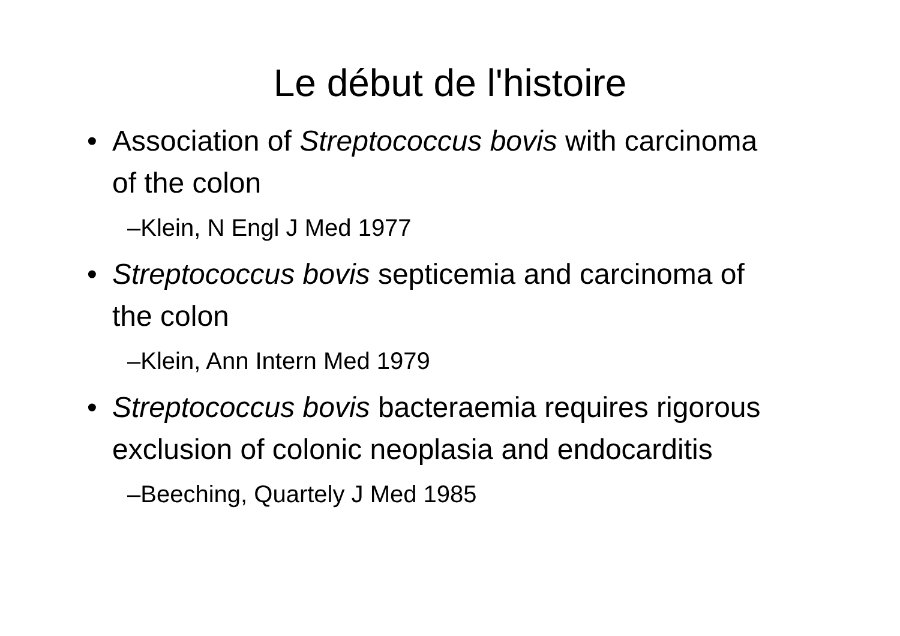Le début de l'histoire
• Association of Streptococcus bovis with carcinoma of the colon
–Klein, N Engl J Med 1977
• Streptococcus bovis septicemia and carcinoma of the colon
–Klein, Ann Intern Med 1979
• Streptococcus bovis bacteraemia requires rigorous exclusion of colonic neoplasia and endocarditis
–Beeching, Quartely J Med 1985